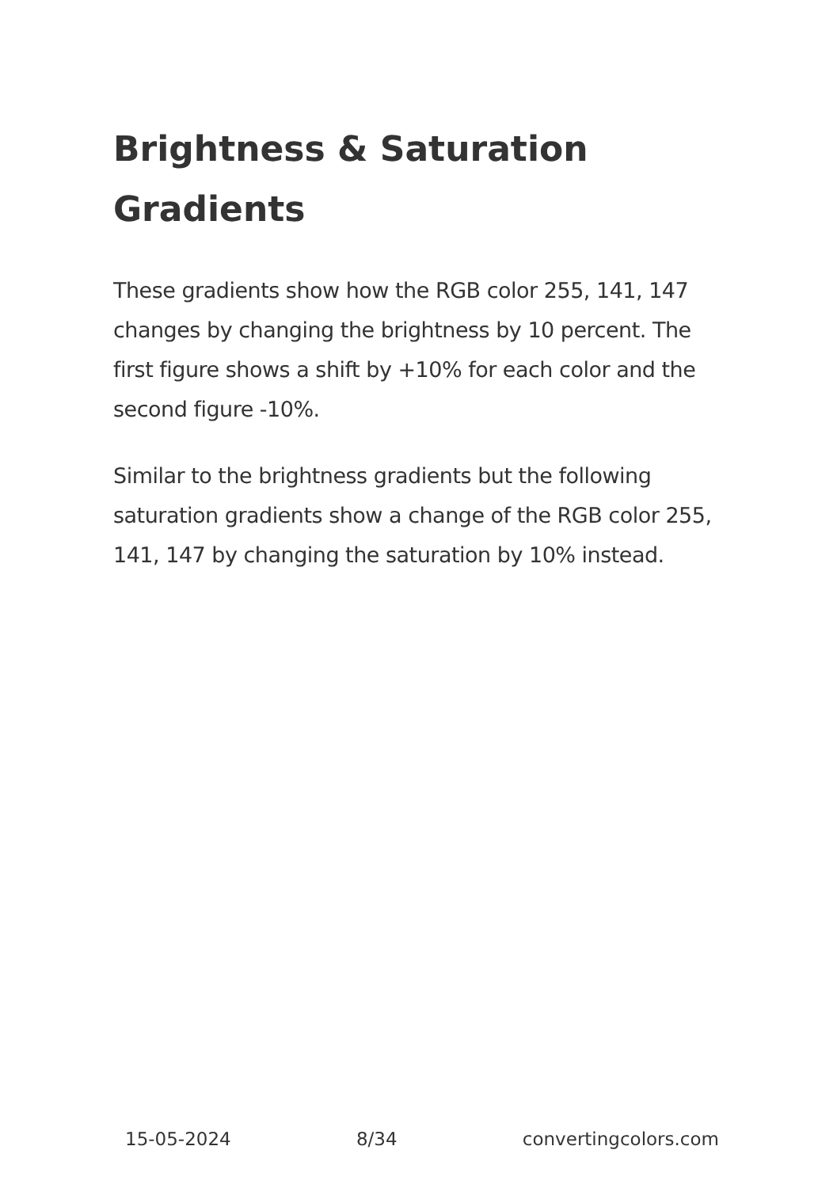Brightness & Saturation Gradients
These gradients show how the RGB color 255, 141, 147 changes by changing the brightness by 10 percent. The first figure shows a shift by +10% for each color and the second figure -10%.
Similar to the brightness gradients but the following saturation gradients show a change of the RGB color 255, 141, 147 by changing the saturation by 10% instead.
15-05-2024 8/34 convertingcolors.com